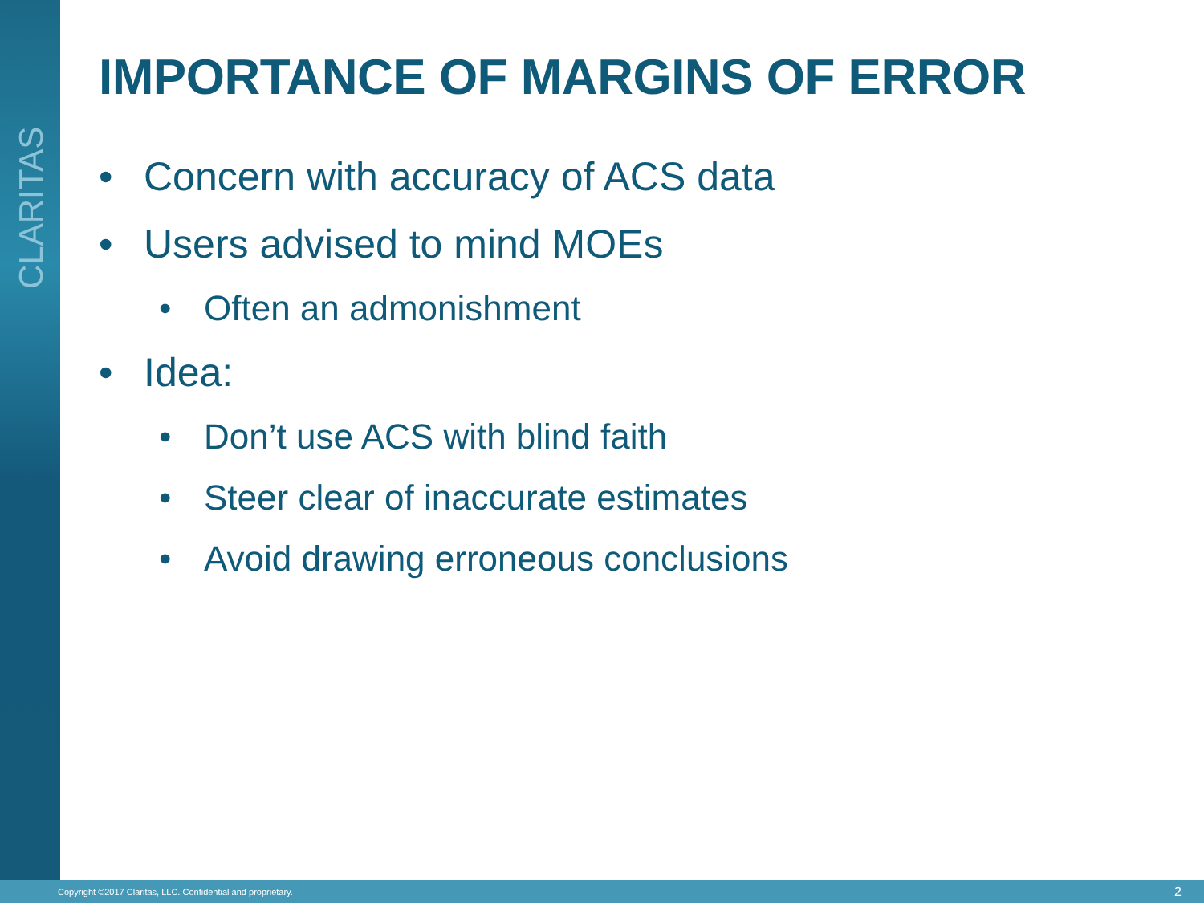CLARITAS
IMPORTANCE OF MARGINS OF ERROR
• Concern with accuracy of ACS data
• Users advised to mind MOEs
• Often an admonishment
• Idea:
• Don’t use ACS with blind faith
• Steer clear of inaccurate estimates
• Avoid drawing erroneous conclusions
Copyright ©2017 Claritas, LLC. Confidential and proprietary. 2